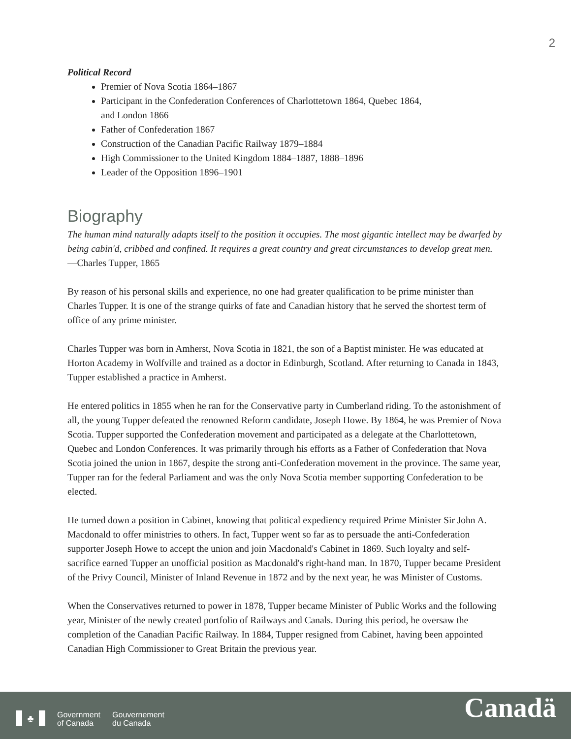2
Political Record
Premier of Nova Scotia 1864–1867
Participant in the Confederation Conferences of Charlottetown 1864, Quebec 1864,
and London 1866
Father of Confederation 1867
Construction of the Canadian Pacific Railway 1879–1884
High Commissioner to the United Kingdom 1884–1887, 1888–1896
Leader of the Opposition 1896–1901
Biography
The human mind naturally adapts itself to the position it occupies. The most gigantic intellect may be dwarfed by being cabin'd, cribbed and confined. It requires a great country and great circumstances to develop great men.—Charles Tupper, 1865
By reason of his personal skills and experience, no one had greater qualification to be prime minister than Charles Tupper. It is one of the strange quirks of fate and Canadian history that he served the shortest term of office of any prime minister.
Charles Tupper was born in Amherst, Nova Scotia in 1821, the son of a Baptist minister. He was educated at Horton Academy in Wolfville and trained as a doctor in Edinburgh, Scotland. After returning to Canada in 1843, Tupper established a practice in Amherst.
He entered politics in 1855 when he ran for the Conservative party in Cumberland riding. To the astonishment of all, the young Tupper defeated the renowned Reform candidate, Joseph Howe. By 1864, he was Premier of Nova Scotia. Tupper supported the Confederation movement and participated as a delegate at the Charlottetown, Quebec and London Conferences. It was primarily through his efforts as a Father of Confederation that Nova Scotia joined the union in 1867, despite the strong anti-Confederation movement in the province. The same year, Tupper ran for the federal Parliament and was the only Nova Scotia member supporting Confederation to be elected.
He turned down a position in Cabinet, knowing that political expediency required Prime Minister Sir John A. Macdonald to offer ministries to others. In fact, Tupper went so far as to persuade the anti-Confederation supporter Joseph Howe to accept the union and join Macdonald's Cabinet in 1869. Such loyalty and self-sacrifice earned Tupper an unofficial position as Macdonald's right-hand man. In 1870, Tupper became President of the Privy Council, Minister of Inland Revenue in 1872 and by the next year, he was Minister of Customs.
When the Conservatives returned to power in 1878, Tupper became Minister of Public Works and the following year, Minister of the newly created portfolio of Railways and Canals. During this period, he oversaw the completion of the Canadian Pacific Railway. In 1884, Tupper resigned from Cabinet, having been appointed Canadian High Commissioner to Great Britain the previous year.
♣
Government
of Canada
Gouvernement
du Canada
Canadä